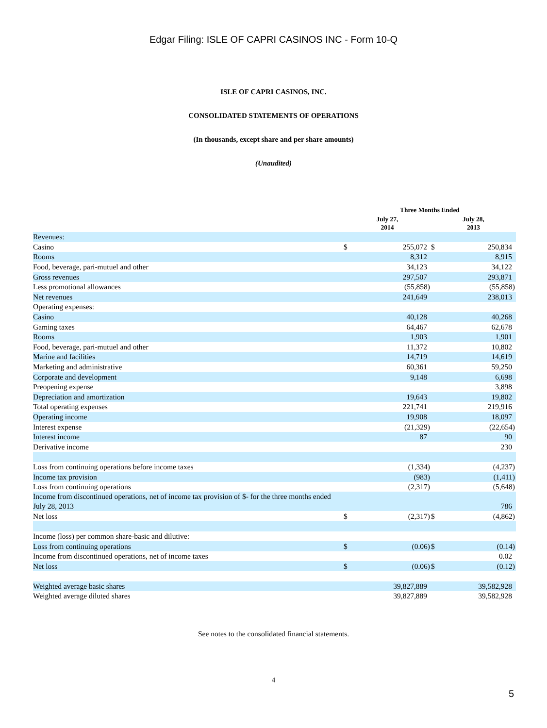Edgar Filing: ISLE OF CAPRI CASINOS INC - Form 10-Q
ISLE OF CAPRI CASINOS, INC.
CONSOLIDATED STATEMENTS OF OPERATIONS
(In thousands, except share and per share amounts)
(Unaudited)
| | Three Months Ended | | | |
| --- | --- | --- | --- | --- |
| | July 27, 2014 | | July 28, 2013 | |
| Revenues: | | | | |
| Casino | $ | 255,072 | $ | 250,834 |
| Rooms | | 8,312 | | 8,915 |
| Food, beverage, pari-mutuel and other | | 34,123 | | 34,122 |
| Gross revenues | | 297,507 | | 293,871 |
| Less promotional allowances | | (55,858) | | (55,858) |
| Net revenues | | 241,649 | | 238,013 |
| Operating expenses: | | | | |
| Casino | | 40,128 | | 40,268 |
| Gaming taxes | | 64,467 | | 62,678 |
| Rooms | | 1,903 | | 1,901 |
| Food, beverage, pari-mutuel and other | | 11,372 | | 10,802 |
| Marine and facilities | | 14,719 | | 14,619 |
| Marketing and administrative | | 60,361 | | 59,250 |
| Corporate and development | | 9,148 | | 6,698 |
| Preopening expense | | | | 3,898 |
| Depreciation and amortization | | 19,643 | | 19,802 |
| Total operating expenses | | 221,741 | | 219,916 |
| Operating income | | 19,908 | | 18,097 |
| Interest expense | | (21,329) | | (22,654) |
| Interest income | | 87 | | 90 |
| Derivative income | | | | 230 |
| Loss from continuing operations before income taxes | | (1,334) | | (4,237) |
| Income tax provision | | (983) | | (1,411) |
| Loss from continuing operations | | (2,317) | | (5,648) |
| Income from discontinued operations, net of income tax provision of $- for the three months ended July 28, 2013 | | | | 786 |
| Net loss | $ | (2,317) | $ | (4,862) |
| Income (loss) per common share-basic and dilutive: | | | | |
| Loss from continuing operations | $ | (0.06) | $ | (0.14) |
| Income from discontinued operations, net of income taxes | | | | 0.02 |
| Net loss | $ | (0.06) | $ | (0.12) |
| Weighted average basic shares | | 39,827,889 | | 39,582,928 |
| Weighted average diluted shares | | 39,827,889 | | 39,582,928 |
See notes to the consolidated financial statements.
4
5